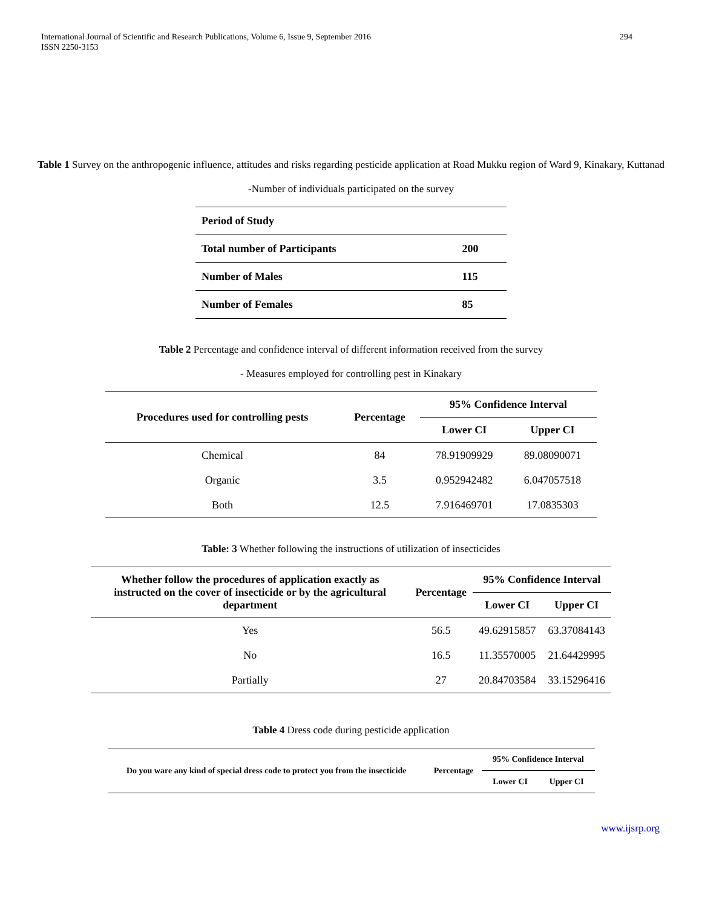International Journal of Scientific and Research Publications, Volume 6, Issue 9, September 2016
ISSN 2250-3153
294
Table 1 Survey on the anthropogenic influence, attitudes and risks regarding pesticide application at Road Mukku region of Ward 9, Kinakary, Kuttanad
-Number of individuals participated on the survey
| Period of Study | |
| Total number of Participants | 200 |
| Number of Males | 115 |
| Number of Females | 85 |
Table 2 Percentage and confidence interval of different information received from the survey
- Measures employed for controlling pest in Kinakary
| Procedures used for controlling pests | Percentage | 95% Confidence Interval | |
| --- | --- | --- | --- |
| | | Lower CI | Upper CI |
| Chemical | 84 | 78.91909929 | 89.08090071 |
| Organic | 3.5 | 0.952942482 | 6.047057518 |
| Both | 12.5 | 7.916469701 | 17.0835303 |
Table: 3 Whether following the instructions of utilization of insecticides
| Whether follow the procedures of application exactly as instructed on the cover of insecticide or by the agricultural department | Percentage | 95% Confidence Interval | |
| --- | --- | --- | --- |
| | | Lower CI | Upper CI |
| Yes | 56.5 | 49.62915857 | 63.37084143 |
| No | 16.5 | 11.35570005 | 21.64429995 |
| Partially | 27 | 20.84703584 | 33.15296416 |
Table 4 Dress code during pesticide application
| Do you ware any kind of special dress code to protect you from the insecticide | Percentage | 95% Confidence Interval | |
| --- | --- | --- | --- |
| | | Lower CI | Upper CI |
www.ijsrp.org